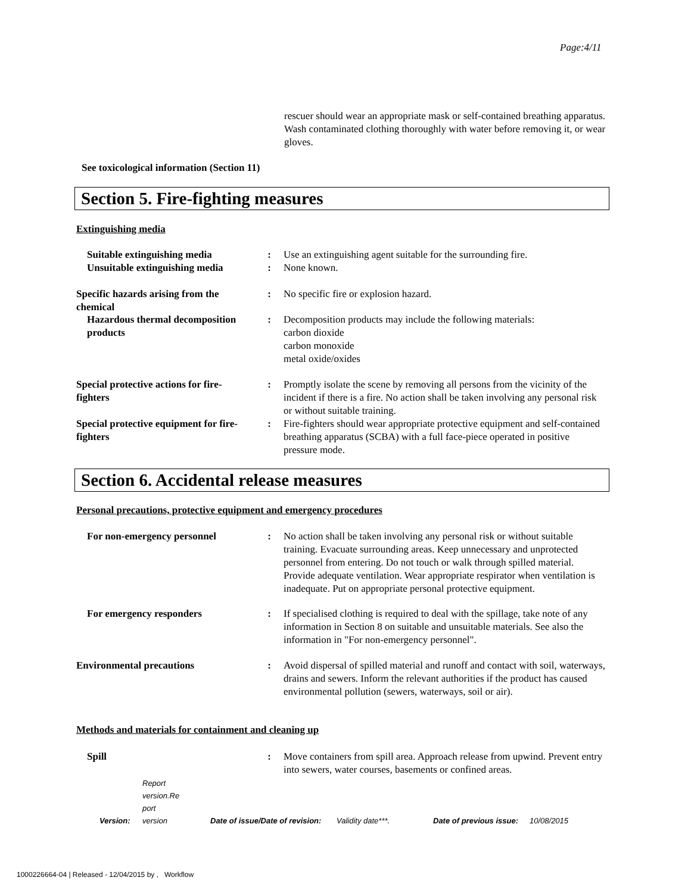Page:4/11
rescuer should wear an appropriate mask or self-contained breathing apparatus. Wash contaminated clothing thoroughly with water before removing it, or wear gloves.
See toxicological information (Section 11)
Section 5. Fire-fighting measures
Extinguishing media
Suitable extinguishing media
Unsuitable extinguishing media
:
:
Use an extinguishing agent suitable for the surrounding fire.
None known.
Specific hazards arising from the chemical
: No specific fire or explosion hazard.
Hazardous thermal decomposition products
: Decomposition products may include the following materials:
carbon dioxide
carbon monoxide
metal oxide/oxides
Special protective actions for fire-fighters
: Promptly isolate the scene by removing all persons from the vicinity of the incident if there is a fire. No action shall be taken involving any personal risk or without suitable training.
Special protective equipment for fire-fighters
: Fire-fighters should wear appropriate protective equipment and self-contained breathing apparatus (SCBA) with a full face-piece operated in positive pressure mode.
Section 6. Accidental release measures
Personal precautions, protective equipment and emergency procedures
For non-emergency personnel : No action shall be taken involving any personal risk or without suitable training. Evacuate surrounding areas. Keep unnecessary and unprotected personnel from entering. Do not touch or walk through spilled material. Provide adequate ventilation. Wear appropriate respirator when ventilation is inadequate. Put on appropriate personal protective equipment.
For emergency responders : If specialised clothing is required to deal with the spillage, take note of any information in Section 8 on suitable and unsuitable materials. See also the information in "For non-emergency personnel".
Environmental precautions : Avoid dispersal of spilled material and runoff and contact with soil, waterways, drains and sewers. Inform the relevant authorities if the product has caused environmental pollution (sewers, waterways, soil or air).
Methods and materials for containment and cleaning up
Spill : Move containers from spill area. Approach release from upwind. Prevent entry into sewers, water courses, basements or confined areas.
Version: Report
version.Re
port
version Date of issue/Date of revision: Validity date***. Date of previous issue: 10/08/2015
1000226664-04 | Released - 12/04/2015 by , Workflow